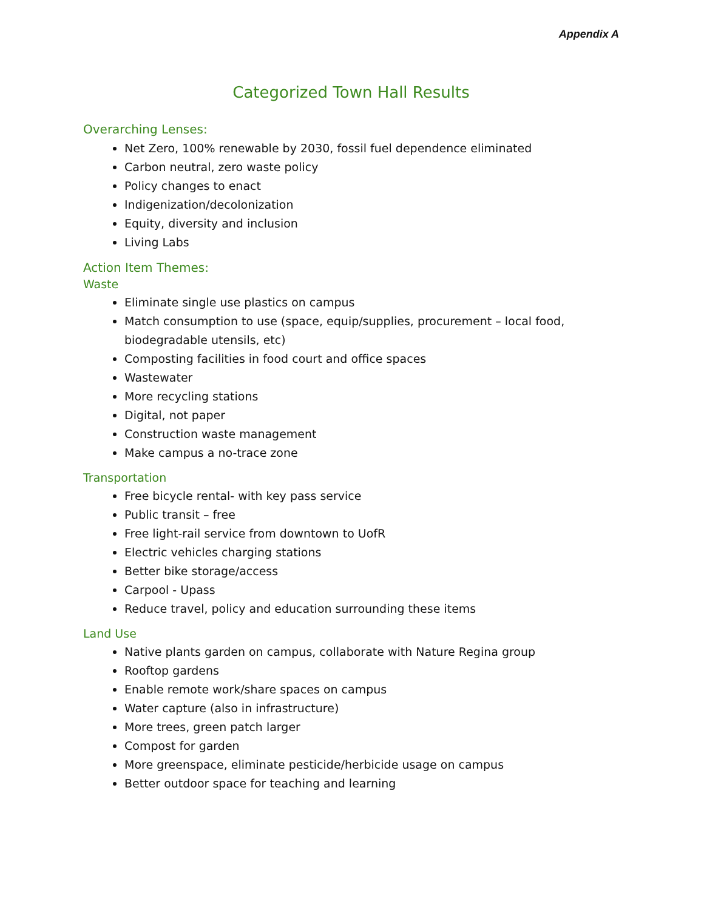Appendix A
Categorized Town Hall Results
Overarching Lenses:
Net Zero, 100% renewable by 2030, fossil fuel dependence eliminated
Carbon neutral, zero waste policy
Policy changes to enact
Indigenization/decolonization
Equity, diversity and inclusion
Living Labs
Action Item Themes:
Waste
Eliminate single use plastics on campus
Match consumption to use (space, equip/supplies, procurement – local food, biodegradable utensils, etc)
Composting facilities in food court and office spaces
Wastewater
More recycling stations
Digital, not paper
Construction waste management
Make campus a no-trace zone
Transportation
Free bicycle rental- with key pass service
Public transit – free
Free light-rail service from downtown to UofR
Electric vehicles charging stations
Better bike storage/access
Carpool - Upass
Reduce travel, policy and education surrounding these items
Land Use
Native plants garden on campus, collaborate with Nature Regina group
Rooftop gardens
Enable remote work/share spaces on campus
Water capture (also in infrastructure)
More trees, green patch larger
Compost for garden
More greenspace, eliminate pesticide/herbicide usage on campus
Better outdoor space for teaching and learning